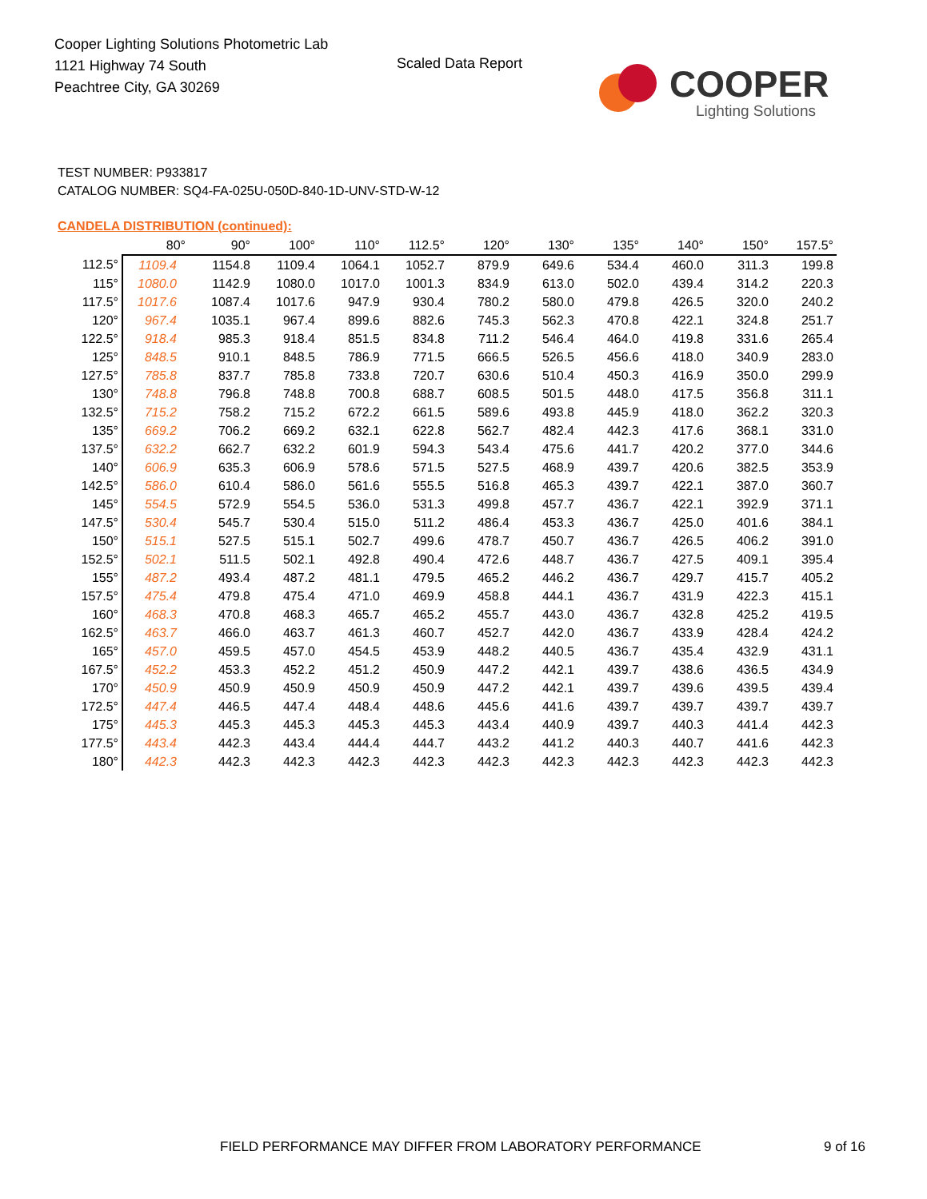Cooper Lighting Solutions Photometric Lab
1121 Highway 74 South
Peachtree City, GA 30269
Scaled Data Report COOPER
Lighting Solutions
TEST NUMBER: P933817
CATALOG NUMBER: SQ4-FA-025U-050D-840-1D-UNV-STD-W-12
CANDELA DISTRIBUTION (continued):
| | 80° | 90° | 100° | 110° | 112.5° | 120° | 130° | 135° | 140° | 150° | 157.5° |
| --- | --- | --- | --- | --- | --- | --- | --- | --- | --- | --- | --- |
| 112.5° | 1109.4 | 1154.8 | 1109.4 | 1064.1 | 1052.7 | 879.9 | 649.6 | 534.4 | 460.0 | 311.3 | 199.8 |
| 115° | 1080.0 | 1142.9 | 1080.0 | 1017.0 | 1001.3 | 834.9 | 613.0 | 502.0 | 439.4 | 314.2 | 220.3 |
| 117.5° | 1017.6 | 1087.4 | 1017.6 | 947.9 | 930.4 | 780.2 | 580.0 | 479.8 | 426.5 | 320.0 | 240.2 |
| 120° | 967.4 | 1035.1 | 967.4 | 899.6 | 882.6 | 745.3 | 562.3 | 470.8 | 422.1 | 324.8 | 251.7 |
| 122.5° | 918.4 | 985.3 | 918.4 | 851.5 | 834.8 | 711.2 | 546.4 | 464.0 | 419.8 | 331.6 | 265.4 |
| 125° | 848.5 | 910.1 | 848.5 | 786.9 | 771.5 | 666.5 | 526.5 | 456.6 | 418.0 | 340.9 | 283.0 |
| 127.5° | 785.8 | 837.7 | 785.8 | 733.8 | 720.7 | 630.6 | 510.4 | 450.3 | 416.9 | 350.0 | 299.9 |
| 130° | 748.8 | 796.8 | 748.8 | 700.8 | 688.7 | 608.5 | 501.5 | 448.0 | 417.5 | 356.8 | 311.1 |
| 132.5° | 715.2 | 758.2 | 715.2 | 672.2 | 661.5 | 589.6 | 493.8 | 445.9 | 418.0 | 362.2 | 320.3 |
| 135° | 669.2 | 706.2 | 669.2 | 632.1 | 622.8 | 562.7 | 482.4 | 442.3 | 417.6 | 368.1 | 331.0 |
| 137.5° | 632.2 | 662.7 | 632.2 | 601.9 | 594.3 | 543.4 | 475.6 | 441.7 | 420.2 | 377.0 | 344.6 |
| 140° | 606.9 | 635.3 | 606.9 | 578.6 | 571.5 | 527.5 | 468.9 | 439.7 | 420.6 | 382.5 | 353.9 |
| 142.5° | 586.0 | 610.4 | 586.0 | 561.6 | 555.5 | 516.8 | 465.3 | 439.7 | 422.1 | 387.0 | 360.7 |
| 145° | 554.5 | 572.9 | 554.5 | 536.0 | 531.3 | 499.8 | 457.7 | 436.7 | 422.1 | 392.9 | 371.1 |
| 147.5° | 530.4 | 545.7 | 530.4 | 515.0 | 511.2 | 486.4 | 453.3 | 436.7 | 425.0 | 401.6 | 384.1 |
| 150° | 515.1 | 527.5 | 515.1 | 502.7 | 499.6 | 478.7 | 450.7 | 436.7 | 426.5 | 406.2 | 391.0 |
| 152.5° | 502.1 | 511.5 | 502.1 | 492.8 | 490.4 | 472.6 | 448.7 | 436.7 | 427.5 | 409.1 | 395.4 |
| 155° | 487.2 | 493.4 | 487.2 | 481.1 | 479.5 | 465.2 | 446.2 | 436.7 | 429.7 | 415.7 | 405.2 |
| 157.5° | 475.4 | 479.8 | 475.4 | 471.0 | 469.9 | 458.8 | 444.1 | 436.7 | 431.9 | 422.3 | 415.1 |
| 160° | 468.3 | 470.8 | 468.3 | 465.7 | 465.2 | 455.7 | 443.0 | 436.7 | 432.8 | 425.2 | 419.5 |
| 162.5° | 463.7 | 466.0 | 463.7 | 461.3 | 460.7 | 452.7 | 442.0 | 436.7 | 433.9 | 428.4 | 424.2 |
| 165° | 457.0 | 459.5 | 457.0 | 454.5 | 453.9 | 448.2 | 440.5 | 436.7 | 435.4 | 432.9 | 431.1 |
| 167.5° | 452.2 | 453.3 | 452.2 | 451.2 | 450.9 | 447.2 | 442.1 | 439.7 | 438.6 | 436.5 | 434.9 |
| 170° | 450.9 | 450.9 | 450.9 | 450.9 | 450.9 | 447.2 | 442.1 | 439.7 | 439.6 | 439.5 | 439.4 |
| 172.5° | 447.4 | 446.5 | 447.4 | 448.4 | 448.6 | 445.6 | 441.6 | 439.7 | 439.7 | 439.7 | 439.7 |
| 175° | 445.3 | 445.3 | 445.3 | 445.3 | 445.3 | 443.4 | 440.9 | 439.7 | 440.3 | 441.4 | 442.3 |
| 177.5° | 443.4 | 442.3 | 443.4 | 444.4 | 444.7 | 443.2 | 441.2 | 440.3 | 440.7 | 441.6 | 442.3 |
| 180° | 442.3 | 442.3 | 442.3 | 442.3 | 442.3 | 442.3 | 442.3 | 442.3 | 442.3 | 442.3 | 442.3 |
FIELD PERFORMANCE MAY DIFFER FROM LABORATORY PERFORMANCE
9 of 16